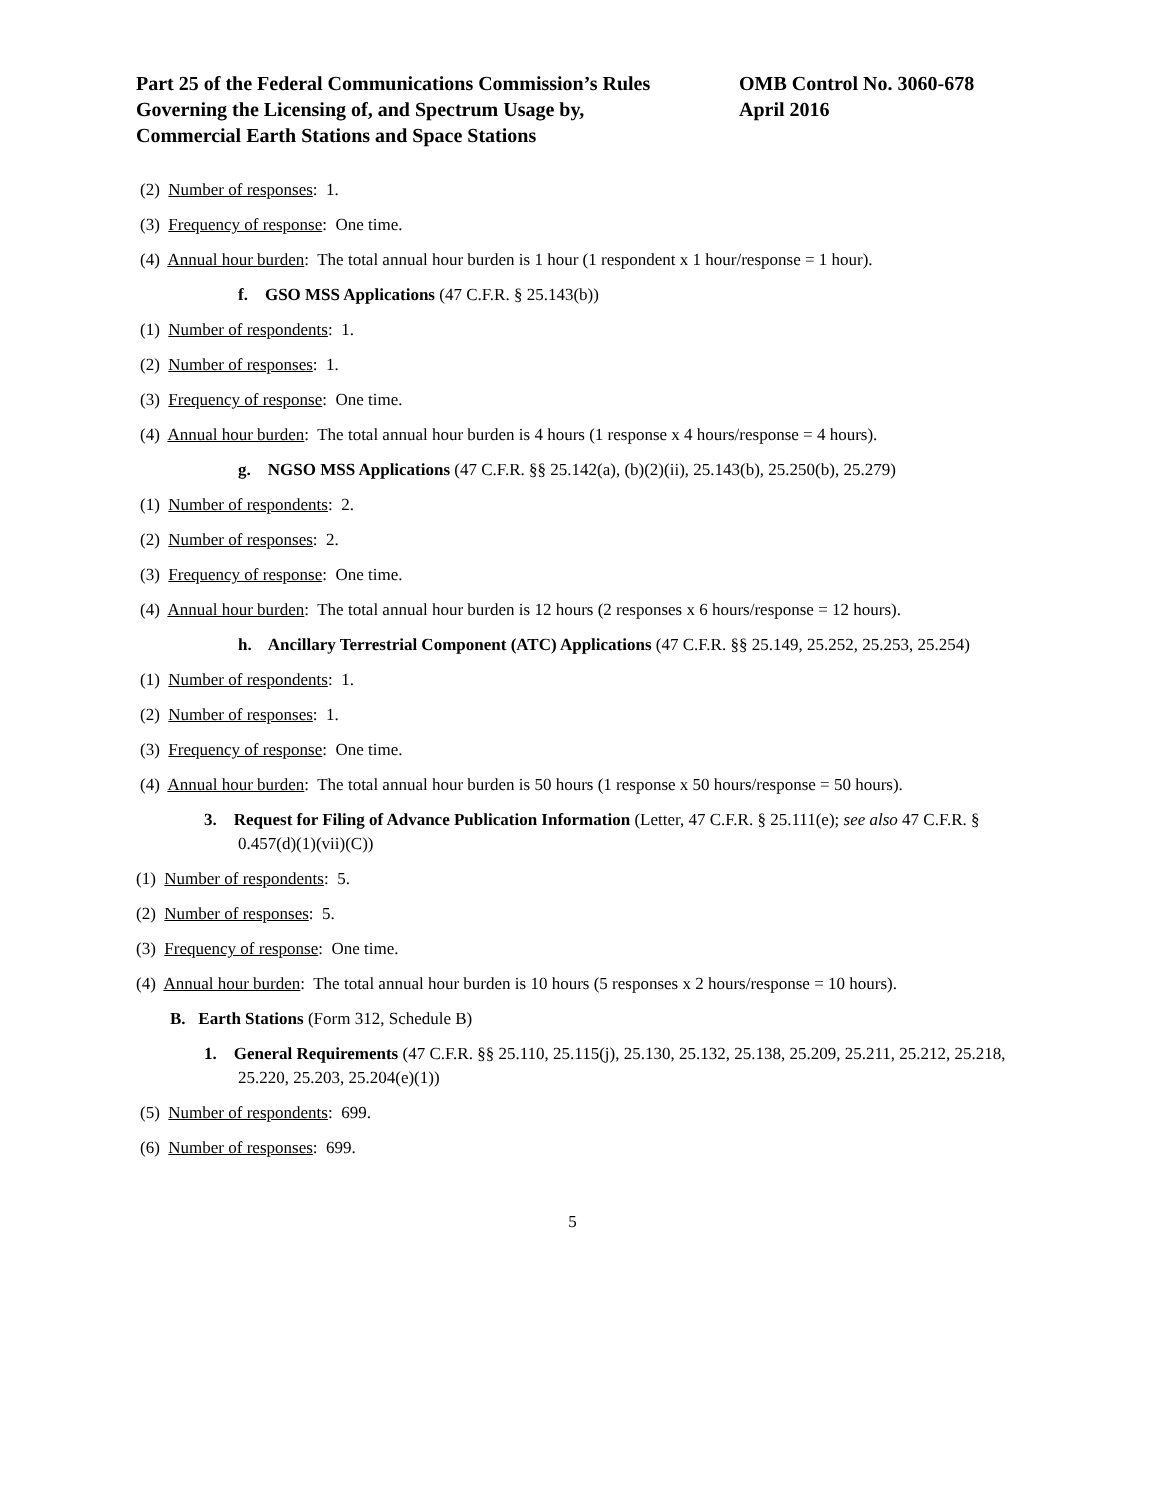Part 25 of the Federal Communications Commission’s Rules
Governing the Licensing of, and Spectrum Usage by,
Commercial Earth Stations and Space Stations
OMB Control No. 3060-678
April 2016
(2) Number of responses: 1.
(3) Frequency of response: One time.
(4) Annual hour burden: The total annual hour burden is 1 hour (1 respondent x 1 hour/response = 1 hour).
f. GSO MSS Applications (47 C.F.R. § 25.143(b))
(1) Number of respondents: 1.
(2) Number of responses: 1.
(3) Frequency of response: One time.
(4) Annual hour burden: The total annual hour burden is 4 hours (1 response x 4 hours/response = 4 hours).
g. NGSO MSS Applications (47 C.F.R. §§ 25.142(a), (b)(2)(ii), 25.143(b), 25.250(b), 25.279)
(1) Number of respondents: 2.
(2) Number of responses: 2.
(3) Frequency of response: One time.
(4) Annual hour burden: The total annual hour burden is 12 hours (2 responses x 6 hours/response = 12 hours).
h. Ancillary Terrestrial Component (ATC) Applications (47 C.F.R. §§ 25.149, 25.252, 25.253, 25.254)
(1) Number of respondents: 1.
(2) Number of responses: 1.
(3) Frequency of response: One time.
(4) Annual hour burden: The total annual hour burden is 50 hours (1 response x 50 hours/response = 50 hours).
3. Request for Filing of Advance Publication Information (Letter, 47 C.F.R. § 25.111(e); see also 47 C.F.R. § 0.457(d)(1)(vii)(C))
(1) Number of respondents: 5.
(2) Number of responses: 5.
(3) Frequency of response: One time.
(4) Annual hour burden: The total annual hour burden is 10 hours (5 responses x 2 hours/response = 10 hours).
B. Earth Stations (Form 312, Schedule B)
1. General Requirements (47 C.F.R. §§ 25.110, 25.115(j), 25.130, 25.132, 25.138, 25.209, 25.211, 25.212, 25.218, 25.220, 25.203, 25.204(e)(1))
(5) Number of respondents: 699.
(6) Number of responses: 699.
5